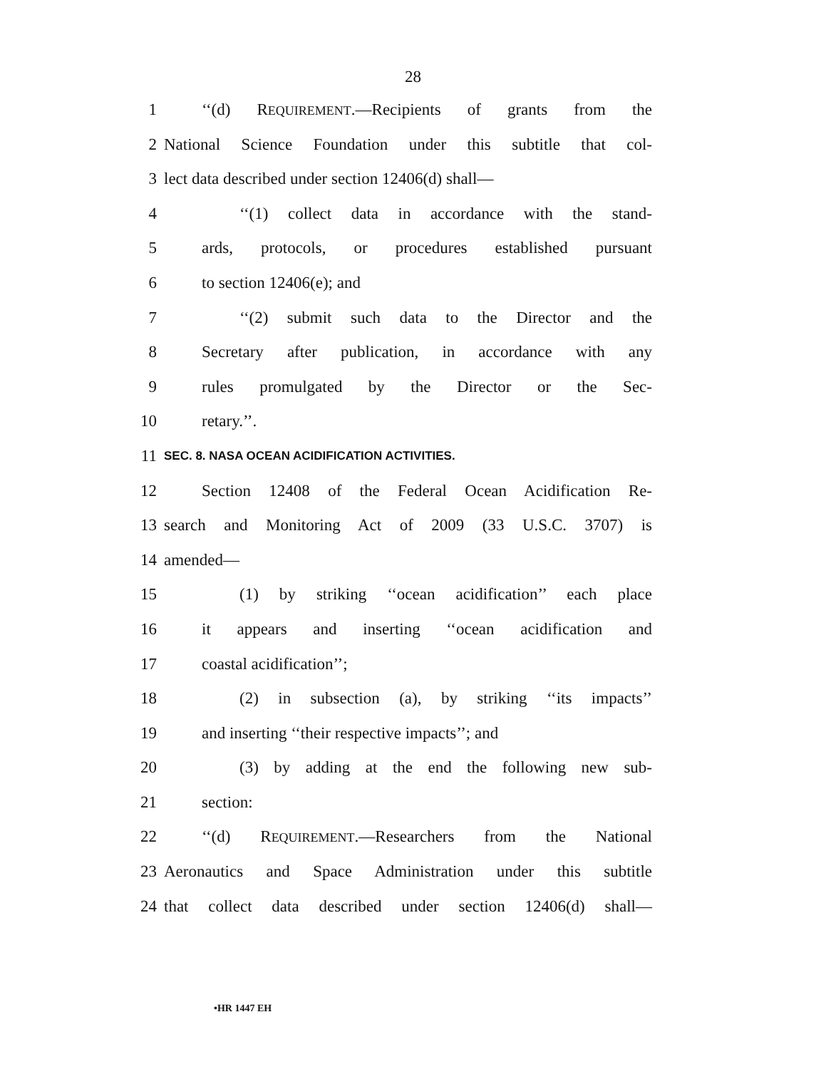28
1 ‘‘(d) REQUIREMENT.—Recipients of grants from the
2 National Science Foundation under this subtitle that col-
3 lect data described under section 12406(d) shall—
4 ‘‘(1) collect data in accordance with the stand-
5 ards, protocols, or procedures established pursuant
6 to section 12406(e); and
7 ‘‘(2) submit such data to the Director and the
8 Secretary after publication, in accordance with any
9 rules promulgated by the Director or the Sec-
10 retary.’’.
11 SEC. 8. NASA OCEAN ACIDIFICATION ACTIVITIES.
12 Section 12408 of the Federal Ocean Acidification Re-
13 search and Monitoring Act of 2009 (33 U.S.C. 3707) is
14 amended—
15 (1) by striking ‘‘ocean acidification’’ each place
16 it appears and inserting ‘‘ocean acidification and
17 coastal acidification’’;
18 (2) in subsection (a), by striking ‘‘its impacts’’
19 and inserting ‘‘their respective impacts’’; and
20 (3) by adding at the end the following new sub-
21 section:
22 ‘‘(d) REQUIREMENT.—Researchers from the National
23 Aeronautics and Space Administration under this subtitle
24 that collect data described under section 12406(d) shall—
•HR 1447 EH